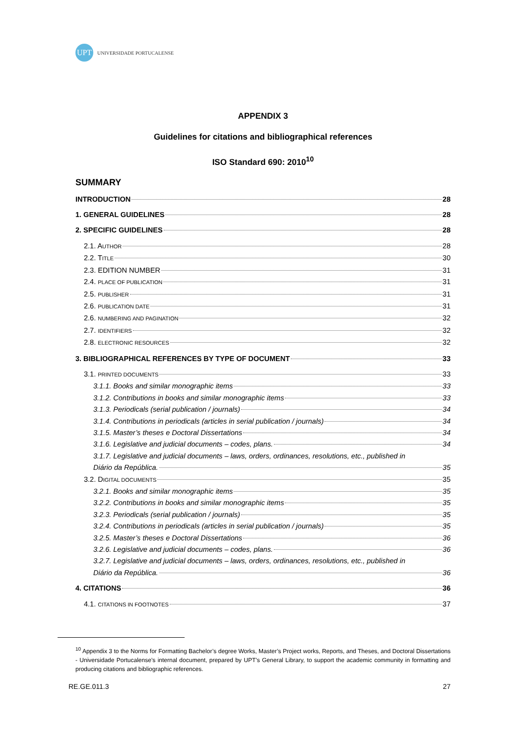UPT
UNIVERSIDADE PORTUCALENSE
APPENDIX 3
Guidelines for citations and bibliographical references
ISO Standard 690: 2010<sup>10</sup>
SUMMARY
INTRODUCTION 28
1. GENERAL GUIDELINES 28
2. SPECIFIC GUIDELINES 28
2.1. AUTHOR 28
2.2. TITLE 30
2.3. EDITION NUMBER 31
2.4. PLACE OF PUBLICATION 31
2.5. PUBLISHER 31
2.6. PUBLICATION DATE 31
2.6. NUMBERING AND PAGINATION 32
2.7. IDENTIFIERS 32
2.8. ELECTRONIC RESOURCES 32
3. BIBLIOGRAPHICAL REFERENCES BY TYPE OF DOCUMENT 33
3.1. PRINTED DOCUMENTS 33
3.1.1. Books and similar monographic items 33
3.1.2. Contributions in books and similar monographic items 33
3.1.3. Periodicals (serial publication / journals) 34
3.1.4. Contributions in periodicals (articles in serial publication / journals) 34
3.1.5. Master’s theses e Doctoral Dissertations 34
3.1.6. Legislative and judicial documents – codes, plans. 34
3.1.7. Legislative and judicial documents – laws, orders, ordinances, resolutions, etc., published in
Diário da República. 35
3.2. DIGITAL DOCUMENTS 35
3.2.1. Books and similar monographic items 35
3.2.2. Contributions in books and similar monographic items 35
3.2.3. Periodicals (serial publication / journals) 35
3.2.4. Contributions in periodicals (articles in serial publication / journals) 35
3.2.5. Master’s theses e Doctoral Dissertations 36
3.2.6. Legislative and judicial documents – codes, plans. 36
3.2.7. Legislative and judicial documents – laws, orders, ordinances, resolutions, etc., published in
Diário da República. 36
4. CITATIONS 36
4.1. CITATIONS IN FOOTNOTES 37
<sup>10</sup> Appendix 3 to the Norms for Formatting Bachelor’s degree Works, Master’s Project works, Reports, and Theses, and Doctoral Dissertations - Universidade Portucalense’s internal document, prepared by UPT’s General Library, to support the academic community in formatting and producing citations and bibliographic references.
RE.GE.011.3 27